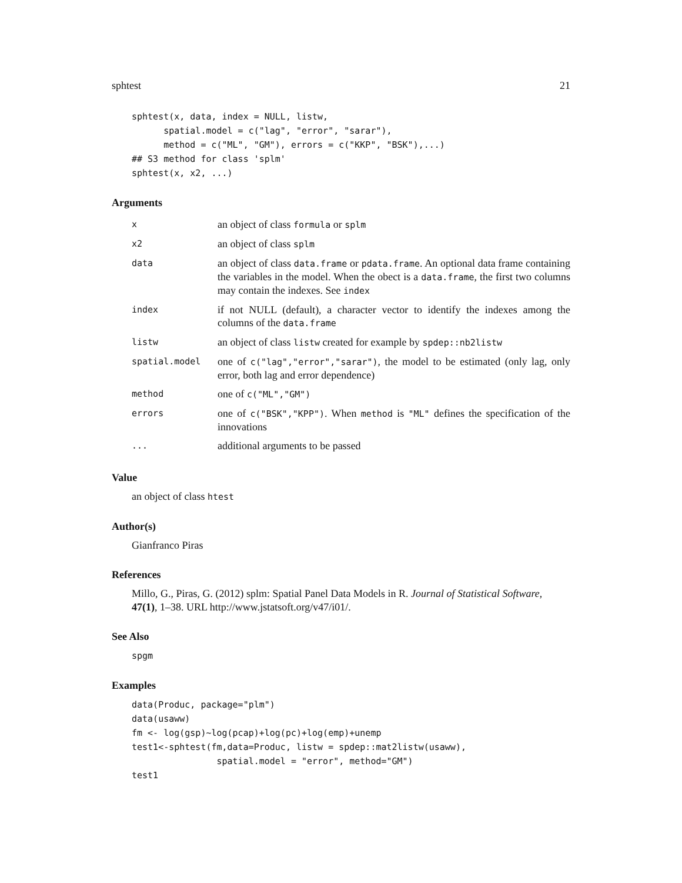sphtest 21
sphtest(x, data, index = NULL, listw,
      spatial.model = c("lag", "error", "sarar"),
      method = c("ML", "GM"), errors = c("KKP", "BSK"),...)
## S3 method for class 'splm'
sphtest(x, x2, ...)
Arguments
| x | an object of class formula or splm |
| x2 | an object of class splm |
| data | an object of class data.frame or pdata.frame . An optional data frame containing the variables in the model. When the obect is a data.frame , the first two columns may contain the indexes. See index |
| index | if not NULL (default), a character vector to identify the indexes among the columns of the data.frame |
| listw | an object of class listw created for example by spdep::nb2listw |
| spatial.model | one of c("lag","error","sarar") , the model to be estimated (only lag, only error, both lag and error dependence) |
| method | one of c("ML","GM") |
| errors | one of c("BSK","KPP") . When method is "ML" defines the specification of the innovations |
| ... | additional arguments to be passed |
Value
an object of class htest
Author(s)
Gianfranco Piras
References
Millo, G., Piras, G. (2012) splm: Spatial Panel Data Models in R. Journal of Statistical Software, 47(1), 1–38. URL http://www.jstatsoft.org/v47/i01/.
See Also
spgm
Examples
data(Produc, package="plm")
data(usaww)
fm <- log(gsp)~log(pcap)+log(pc)+log(emp)+unemp
test1<-sphtest(fm,data=Produc, listw = spdep::mat2listw(usaww),
                spatial.model = "error", method="GM")
test1